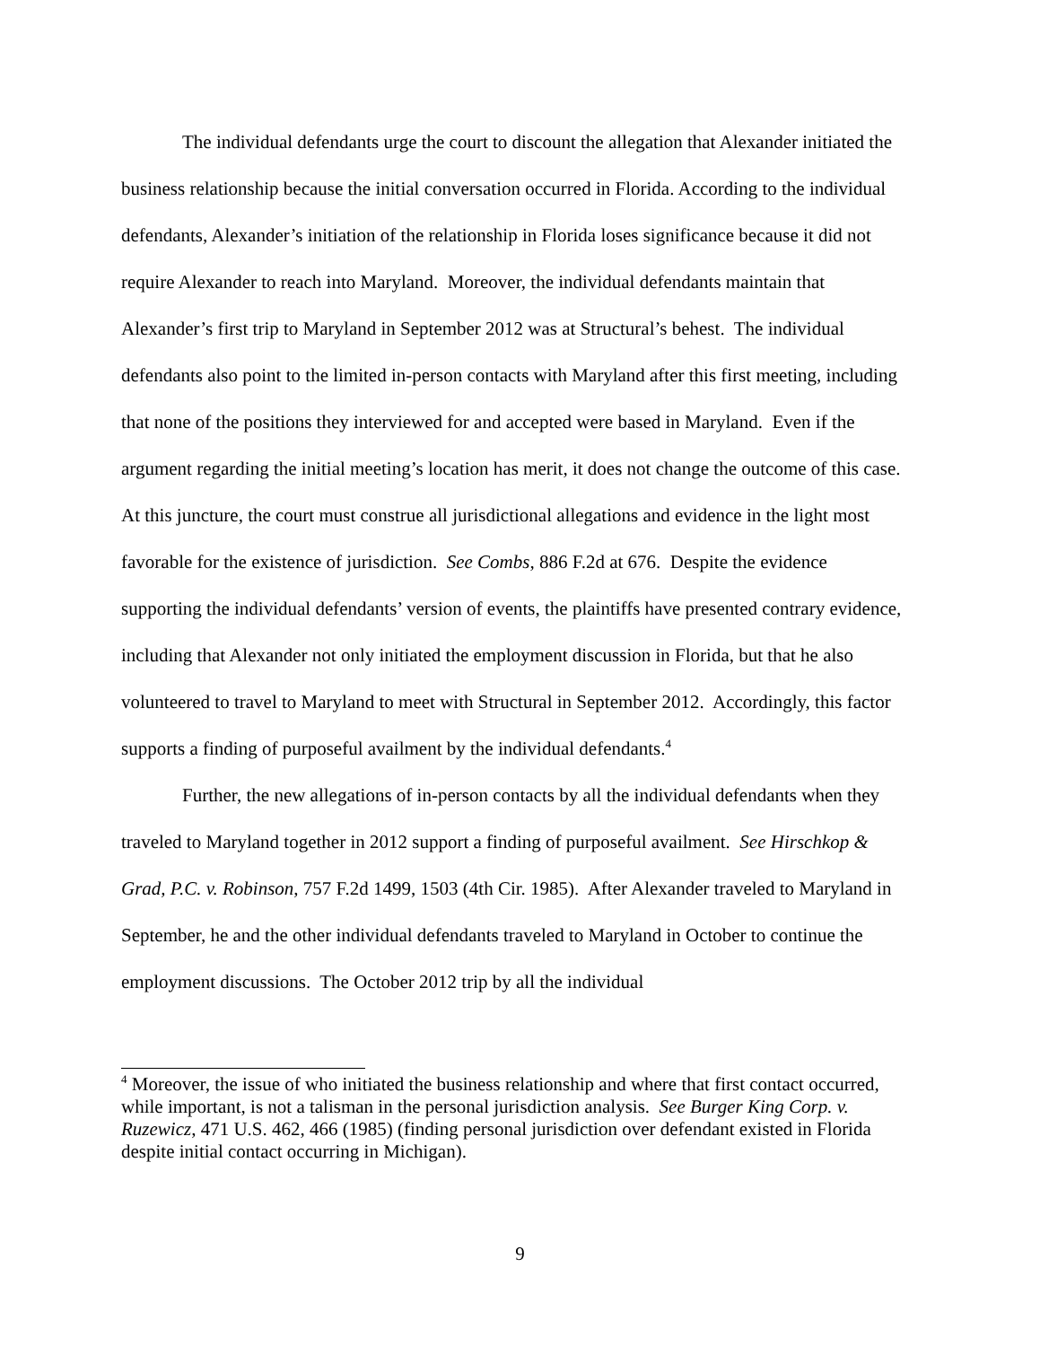The individual defendants urge the court to discount the allegation that Alexander initiated the business relationship because the initial conversation occurred in Florida. According to the individual defendants, Alexander’s initiation of the relationship in Florida loses significance because it did not require Alexander to reach into Maryland. Moreover, the individual defendants maintain that Alexander’s first trip to Maryland in September 2012 was at Structural’s behest. The individual defendants also point to the limited in-person contacts with Maryland after this first meeting, including that none of the positions they interviewed for and accepted were based in Maryland. Even if the argument regarding the initial meeting’s location has merit, it does not change the outcome of this case. At this juncture, the court must construe all jurisdictional allegations and evidence in the light most favorable for the existence of jurisdiction. See Combs, 886 F.2d at 676. Despite the evidence supporting the individual defendants’ version of events, the plaintiffs have presented contrary evidence, including that Alexander not only initiated the employment discussion in Florida, but that he also volunteered to travel to Maryland to meet with Structural in September 2012. Accordingly, this factor supports a finding of purposeful availment by the individual defendants.<sup>4</sup>
Further, the new allegations of in-person contacts by all the individual defendants when they traveled to Maryland together in 2012 support a finding of purposeful availment. See Hirschkop & Grad, P.C. v. Robinson, 757 F.2d 1499, 1503 (4th Cir. 1985). After Alexander traveled to Maryland in September, he and the other individual defendants traveled to Maryland in October to continue the employment discussions. The October 2012 trip by all the individual
<sup>4</sup> Moreover, the issue of who initiated the business relationship and where that first contact occurred, while important, is not a talisman in the personal jurisdiction analysis. See Burger King Corp. v. Ruzewicz, 471 U.S. 462, 466 (1985) (finding personal jurisdiction over defendant existed in Florida despite initial contact occurring in Michigan).
9